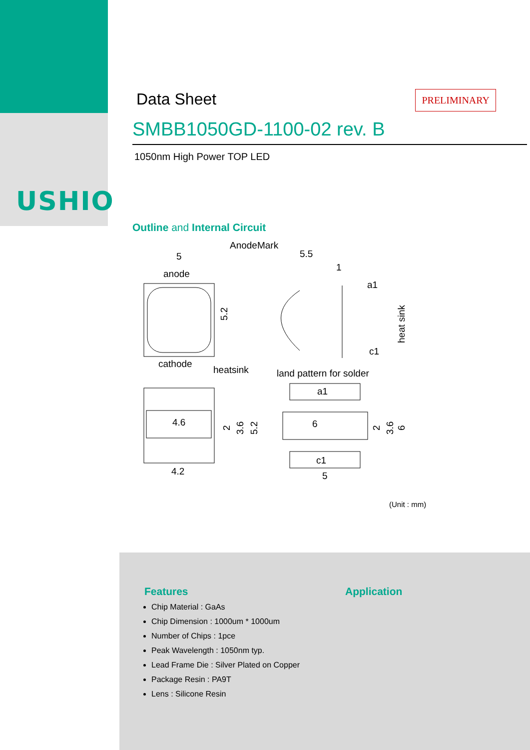USHIO
Data Sheet
PRELIMINARY
SMBB1050GD-1100-02 rev. B
1050nm High Power TOP LED
Outline and Internal Circuit
AnodeMark
5
anode
5.2
cathode
5.5
1
a1
c1
heat sink
heatsink
land pattern for solder
4.6
4.2
2
3.6
5.2
a1
6
c1
5
2
3.6
6
(Unit : mm)
Features
Chip Material : GaAs
Chip Dimension : 1000um * 1000um
Number of Chips : 1pce
Peak Wavelength : 1050nm typ.
Lead Frame Die : Silver Plated on Copper
Package Resin : PA9T
Lens : Silicone Resin
Application